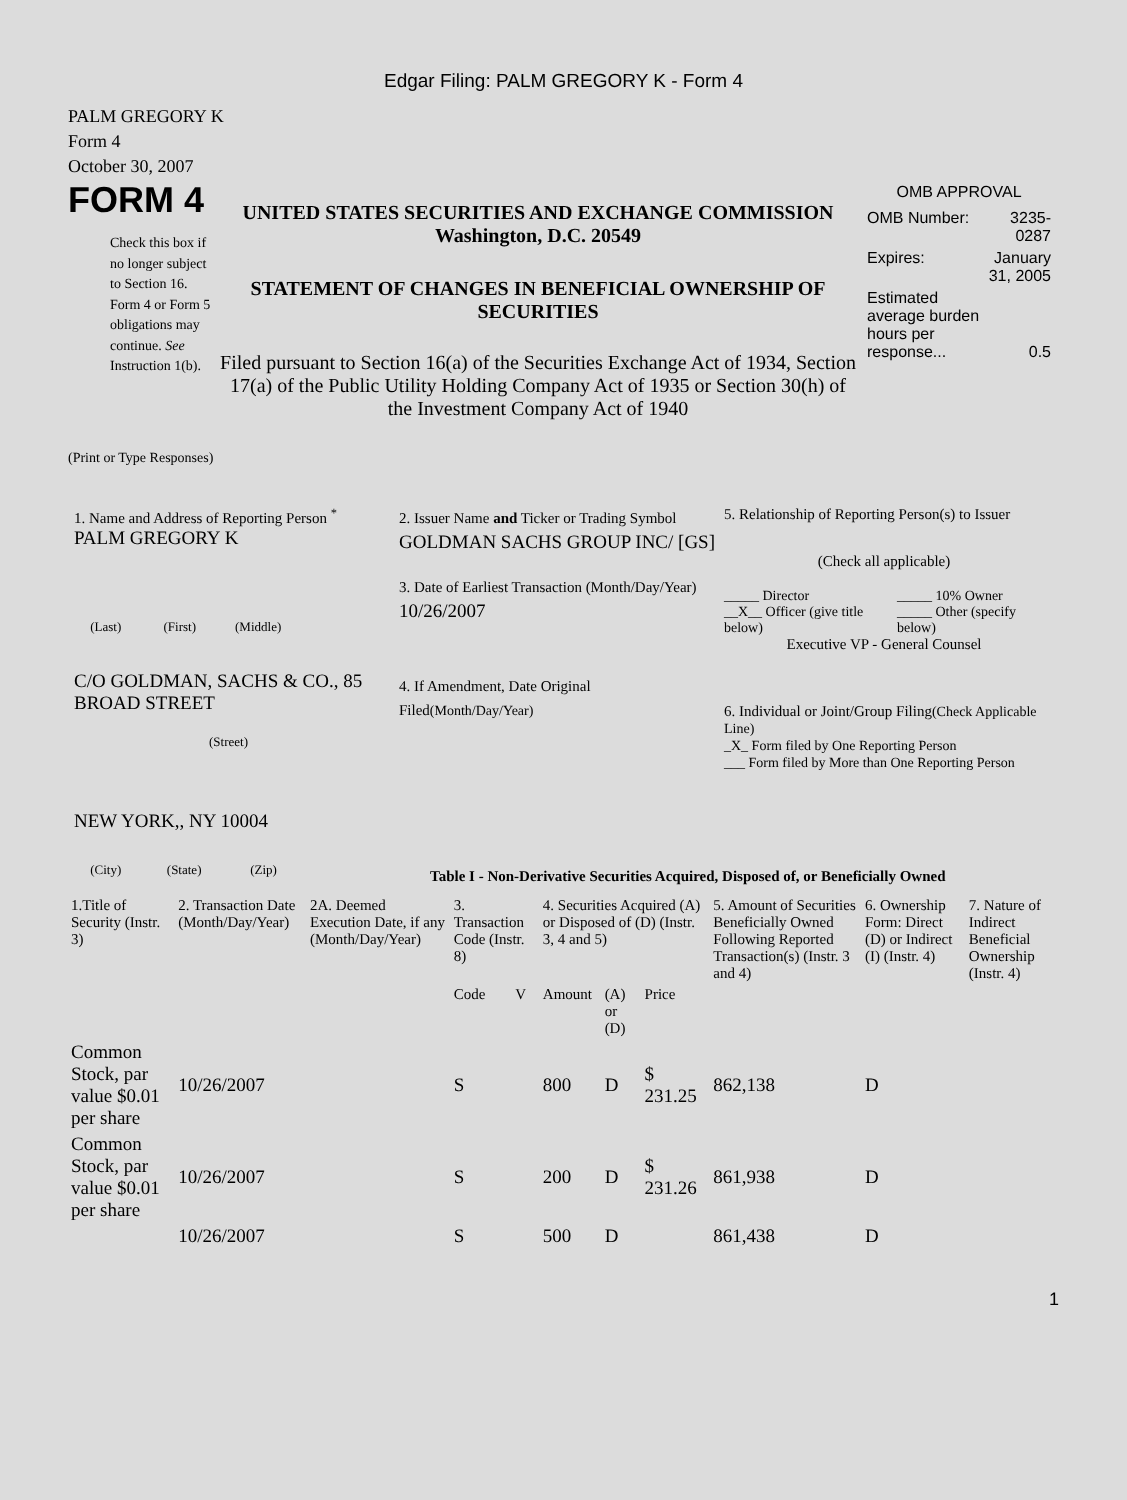Edgar Filing: PALM GREGORY K - Form 4
PALM GREGORY K
Form 4
October 30, 2007
FORM 4
Check this box if no longer subject to Section 16. Form 4 or Form 5 obligations may continue. See Instruction 1(b).
UNITED STATES SECURITIES AND EXCHANGE COMMISSION
Washington, D.C. 20549
STATEMENT OF CHANGES IN BENEFICIAL OWNERSHIP OF SECURITIES
Filed pursuant to Section 16(a) of the Securities Exchange Act of 1934, Section 17(a) of the Public Utility Holding Company Act of 1935 or Section 30(h) of the Investment Company Act of 1940
OMB APPROVAL
| OMB Number: | 3235-0287 |
| Expires: | January 31, 2005 |
| Estimated average burden hours per response... | 0.5 |
(Print or Type Responses)
1. Name and Address of Reporting Person <sup>*</sup>
PALM GREGORY K
(Last) (First) (Middle)
C/O GOLDMAN, SACHS & CO., 85 BROAD STREET
(Street)
NEW YORK,, NY 10004
(City) (State) (Zip)
2. Issuer Name and Ticker or Trading Symbol
GOLDMAN SACHS GROUP INC/ [GS]
3. Date of Earliest Transaction (Month/Day/Year)
10/26/2007
4. If Amendment, Date Original Filed(Month/Day/Year)
5. Relationship of Reporting Person(s) to Issuer
(Check all applicable)
| _____ Director __X__ Officer (give title below) | _____ 10% Owner _____ Other (specify below) |
Executive VP - General Counsel
6. Individual or Joint/Group Filing(Check Applicable Line)
_X_ Form filed by One Reporting Person
___ Form filed by More than One Reporting Person
Table I - Non-Derivative Securities Acquired, Disposed of, or Beneficially Owned
| 1.Title of Security (Instr. 3) | 2. Transaction Date (Month/Day/Year) | 2A. Deemed Execution Date, if any (Month/Day/Year) | 3. Transaction Code (Instr. 8) | | 4. Securities Acquired (A) or Disposed of (D) (Instr. 3, 4 and 5) | | | 5. Amount of Securities Beneficially Owned Following Reported Transaction(s) (Instr. 3 and 4) | 6. Ownership Form: Direct (D) or Indirect (I) (Instr. 4) | 7. Nature of Indirect Beneficial Ownership (Instr. 4) |
| --- | --- | --- | --- | --- | --- | --- | --- | --- | --- | --- |
| | | | Code | V | Amount | (A) or (D) | Price | | | |
| Common Stock, par value $0.01 per share | 10/26/2007 | | S | | 800 | D | $ 231.25 | 862,138 | D | |
| Common Stock, par value $0.01 per share | 10/26/2007 | | S | | 200 | D | $ 231.26 | 861,938 | D | |
| | 10/26/2007 | | S | | 500 | D | | 861,438 | D | |
1